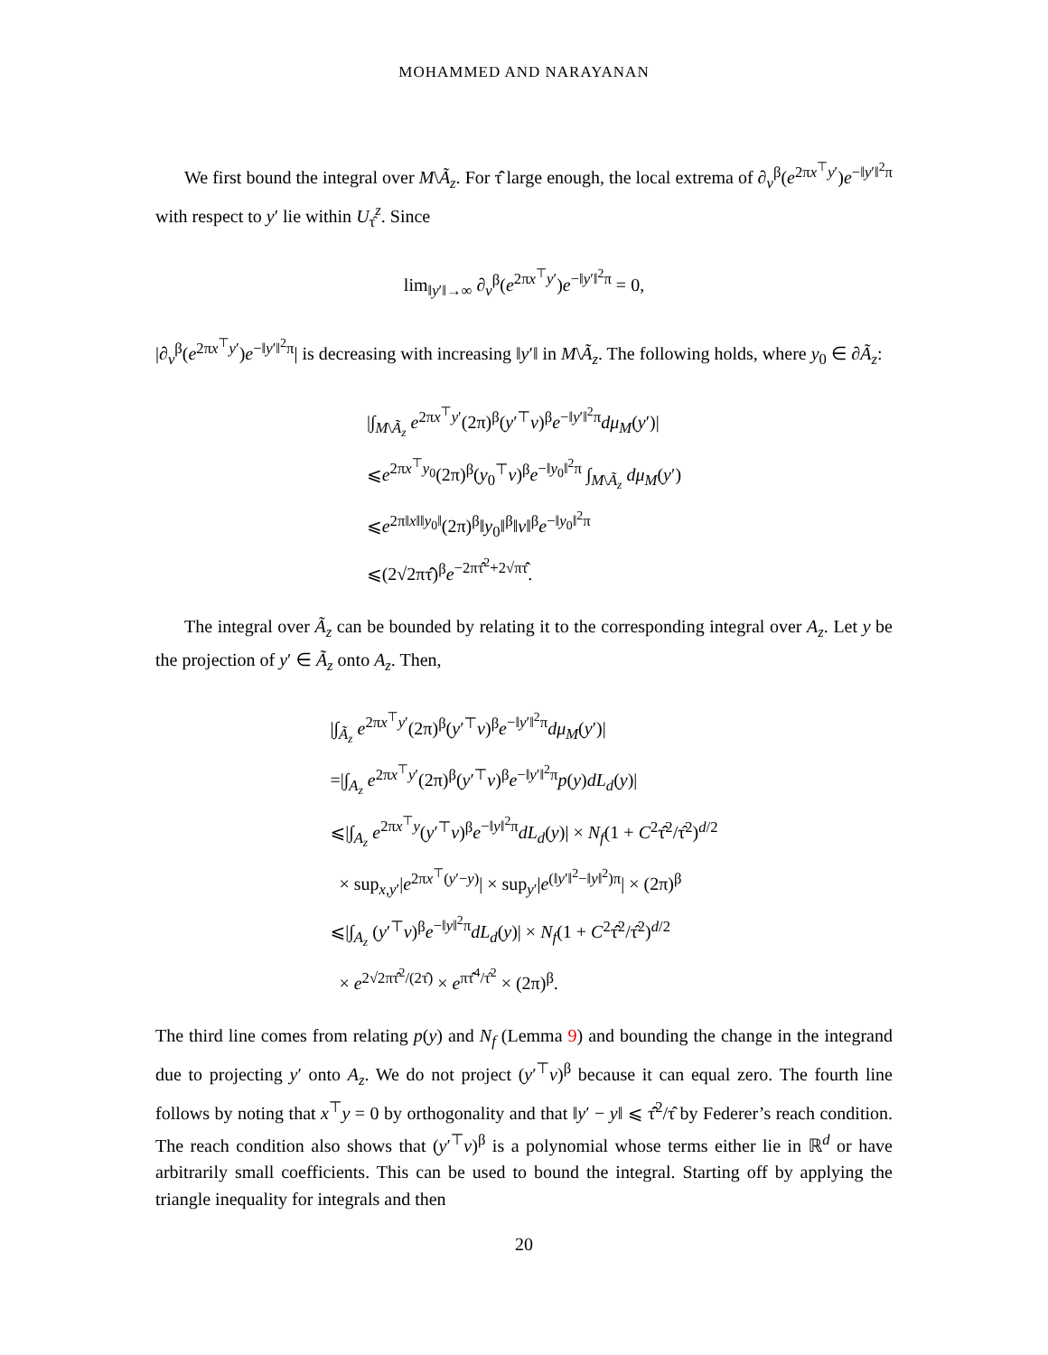MOHAMMED AND NARAYANAN
We first bound the integral over M\Ã<sub>z</sub>. For τ̂̂ large enough, the local extrema of ∂<sub>v</sub><sup>β</sup>(e<sup>2πx<sup>⊤</sup>y′</sup>)e<sup>−‖y′‖<sup>2</sup>π</sup> with respect to y′ lie within U<sub>τ̂</sub><sup>z</sup>. Since
lim<sub>‖y′‖→∞</sub> ∂<sub>v</sub><sup>β</sup>(e<sup>2πx<sup>⊤</sup>y′</sup>)e<sup>−‖y′‖<sup>2</sup>π</sup> = 0,
|∂<sub>v</sub><sup>β</sup>(e<sup>2πx<sup>⊤</sup>y′</sup>)e<sup>−‖y′‖<sup>2</sup>π</sup>| is decreasing with increasing ‖y′‖ in M\Ã<sub>z</sub>. The following holds, where y<sub>0</sub> ∈ ∂Ã<sub>z</sub>:
|∫<sub>M\Ã<sub>z</sub></sub> e<sup>2πx<sup>⊤</sup>y′</sup>(2π)<sup>β</sup>(y′<sup>⊤</sup>v)<sup>β</sup>e<sup>−‖y′‖<sup>2</sup>π</sup>dμ<sub>M</sub>(y′)|
⩽e<sup>2πx<sup>⊤</sup>y<sub>0</sub></sup>(2π)<sup>β</sup>(y<sub>0</sub><sup>⊤</sup>v)<sup>β</sup>e<sup>−‖y<sub>0</sub>‖<sup>2</sup>π</sup> ∫<sub>M\Ã<sub>z</sub></sub> dμ<sub>M</sub>(y′)
⩽e<sup>2π‖x‖‖y<sub>0</sub>‖</sup>(2π)<sup>β</sup>‖y<sub>0</sub>‖<sup>β</sup>‖v‖<sup>β</sup>e<sup>−‖y<sub>0</sub>‖<sup>2</sup>π</sup>
⩽(2√2πτ̂̂)<sup>β</sup>e<sup>−2πτ̂̂<sup>2</sup>+2√πτ̂̂</sup>.
The integral over Ã<sub>z</sub> can be bounded by relating it to the corresponding integral over A<sub>z</sub>. Let y be the projection of y′ ∈ Ã<sub>z</sub> onto A<sub>z</sub>. Then,
|∫<sub>Ã<sub>z</sub></sub> e<sup>2πx<sup>⊤</sup>y′</sup>(2π)<sup>β</sup>(y′<sup>⊤</sup>v)<sup>β</sup>e<sup>−‖y′‖<sup>2</sup>π</sup>dμ<sub>M</sub>(y′)|
=|∫<sub>A<sub>z</sub></sub> e<sup>2πx<sup>⊤</sup>y′</sup>(2π)<sup>β</sup>(y′<sup>⊤</sup>v)<sup>β</sup>e<sup>−‖y′‖<sup>2</sup>π</sup>p(y)dL<sub>d</sub>(y)|
⩽|∫<sub>A<sub>z</sub></sub> e<sup>2πx<sup>⊤</sup>y</sup>(y′<sup>⊤</sup>v)<sup>β</sup>e<sup>−‖y‖<sup>2</sup>π</sup>dL<sub>d</sub>(y)| × N<sub>f</sub>(1 + C<sup>2</sup>τ̂̂<sup>2</sup>/τ̂<sup>2</sup>)<sup>d/2</sup>
× sup<sub>x,y′</sub>|e<sup>2πx<sup>⊤</sup>(y′−y)</sup>| × sup<sub>y′</sub>|e<sup>(‖y′‖<sup>2</sup>−‖y‖<sup>2</sup>)π</sup>| × (2π)<sup>β</sup>
⩽|∫<sub>A<sub>z</sub></sub> (y′<sup>⊤</sup>v)<sup>β</sup>e<sup>−‖y‖<sup>2</sup>π</sup>dL<sub>d</sub>(y)| × N<sub>f</sub>(1 + C<sup>2</sup>τ̂̂<sup>2</sup>/τ̂<sup>2</sup>)<sup>d/2</sup>
× e<sup>2√2πτ̂̂<sup>2</sup>/(2τ̂)</sup> × e<sup>πτ̂̂<sup>4</sup>/τ̂<sup>2</sup></sup> × (2π)<sup>β</sup>.
The third line comes from relating p(y) and N<sub>f</sub> (Lemma 9) and bounding the change in the integrand due to projecting y′ onto A<sub>z</sub>. We do not project (y′<sup>⊤</sup>v)<sup>β</sup> because it can equal zero. The fourth line follows by noting that x<sup>⊤</sup>y = 0 by orthogonality and that ‖y′ − y‖ ⩽ τ̂̂<sup>2</sup>/τ̂ by Federer’s reach condition. The reach condition also shows that (y′<sup>⊤</sup>v)<sup>β</sup> is a polynomial whose terms either lie in ℝ<sup>d</sup> or have arbitrarily small coefficients. This can be used to bound the integral. Starting off by applying the triangle inequality for integrals and then
20